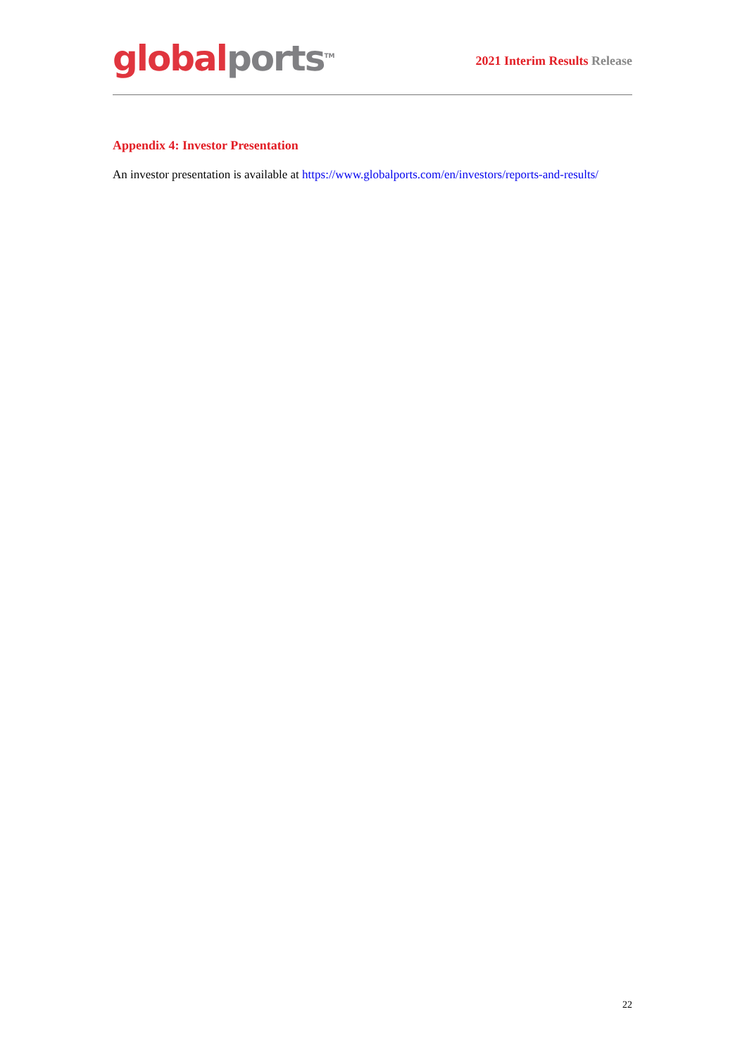global ports<sup>TM</sup>
2021 Interim Results Release
Appendix 4: Investor Presentation
An investor presentation is available at https://www.globalports.com/en/investors/reports-and-results/
22